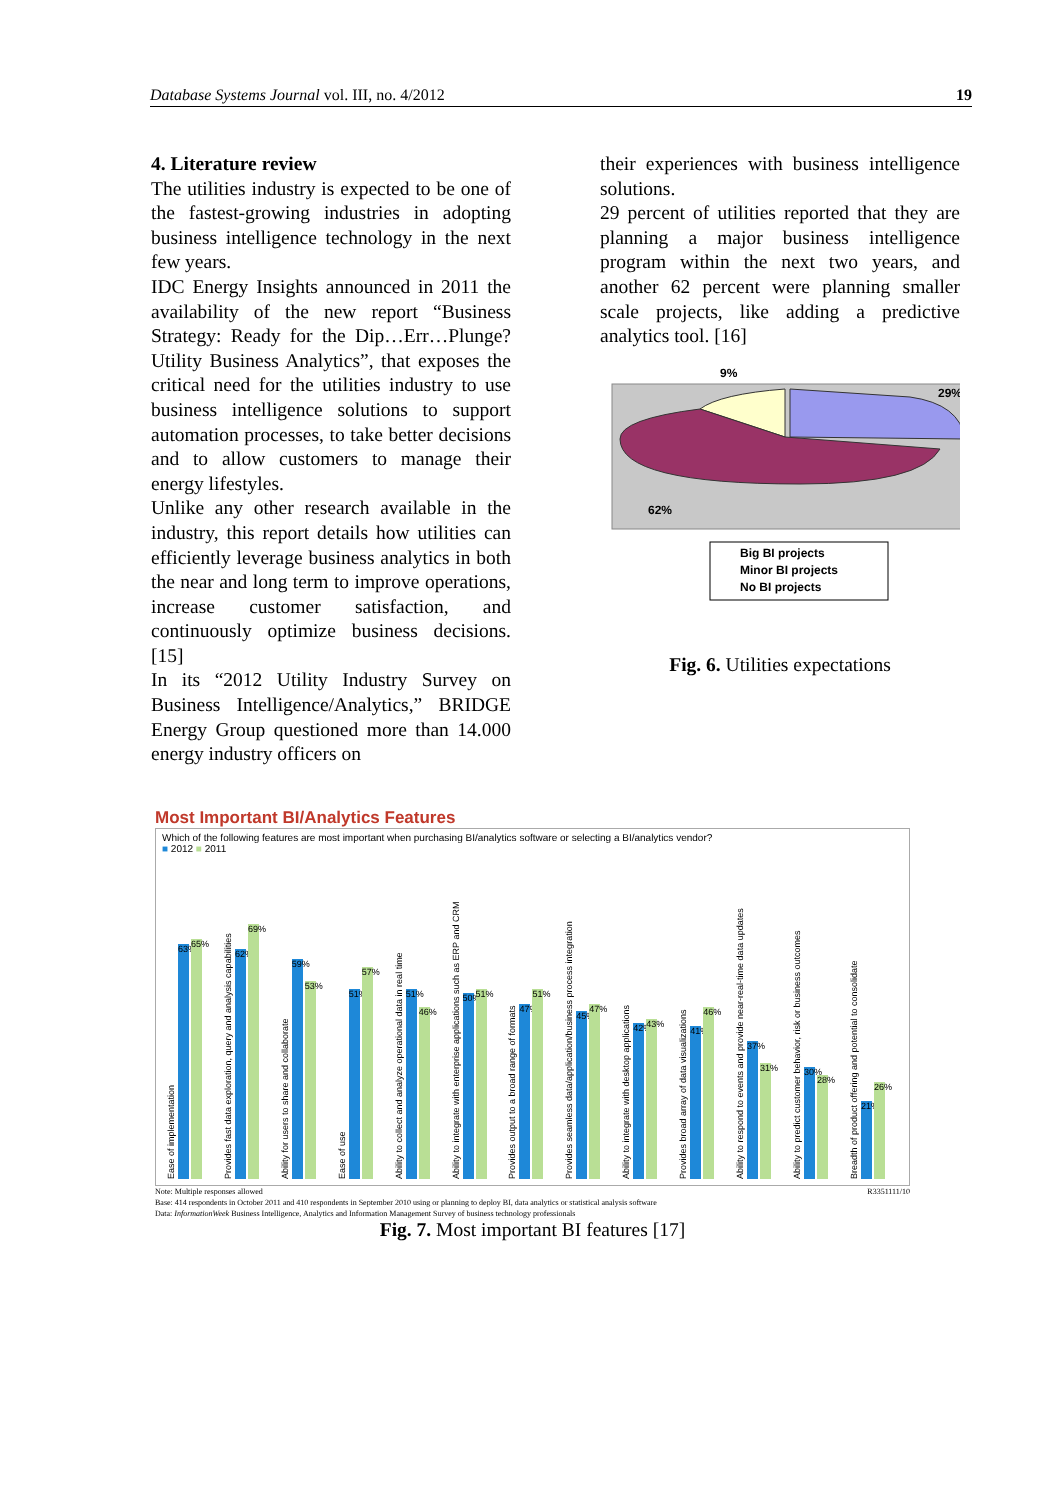Database Systems Journal vol. III, no. 4/2012 19
4. Literature review
The utilities industry is expected to be one of the fastest-growing industries in adopting business intelligence technology in the next few years.
IDC Energy Insights announced in 2011 the availability of the new report “Business Strategy: Ready for the Dip…Err…Plunge? Utility Business Analytics”, that exposes the critical need for the utilities industry to use business intelligence solutions to support automation processes, to take better decisions and to allow customers to manage their energy lifestyles.
Unlike any other research available in the industry, this report details how utilities can efficiently leverage business analytics in both the near and long term to improve operations, increase customer satisfaction, and continuously optimize business decisions. [15]
In its “2012 Utility Industry Survey on Business Intelligence/Analytics,” BRIDGE Energy Group questioned more than 14.000 energy industry officers on
their experiences with business intelligence solutions.
29 percent of utilities reported that they are planning a major business intelligence program within the next two years, and another 62 percent were planning smaller scale projects, like adding a predictive analytics tool. [16]
9%
29%
62%
Big BI projects
Minor BI projects
No BI projects
Fig. 6. Utilities expectations
Most Important BI/Analytics Features
Which of the following features are most important when purchasing BI/analytics software or selecting a BI/analytics vendor?
■ 2012 ■ 2011
Ease of implementation
63%
65%
Provides fast data exploration, query and analysis capabilities
62%
69%
Ability for users to share and collaborate
59%
53%
Ease of use
51%
57%
Ability to collect and analyze operational data in real time
51%
46%
Ability to integrate with enterprise applications such as ERP and CRM
50%
51%
Provides output to a broad range of formats
47%
51%
Provides seamless data/application/business process integration
45%
47%
Ability to integrate with desktop applications
42%
43%
Provides broad array of data visualizations
41%
46%
Ability to respond to events and provide near-real-time data updates
37%
31%
Ability to predict customer behavior, risk or business outcomes
30%
28%
Breadth of product offering and potential to consolidate
21%
26%
Note: Multiple responses allowed R3351111/10
Base: 414 respondents in October 2011 and 410 respondents in September 2010 using or planning to deploy BI, data analytics or statistical analysis software
Data: InformationWeek Business Intelligence, Analytics and Information Management Survey of business technology professionals
Fig. 7. Most important BI features [17]